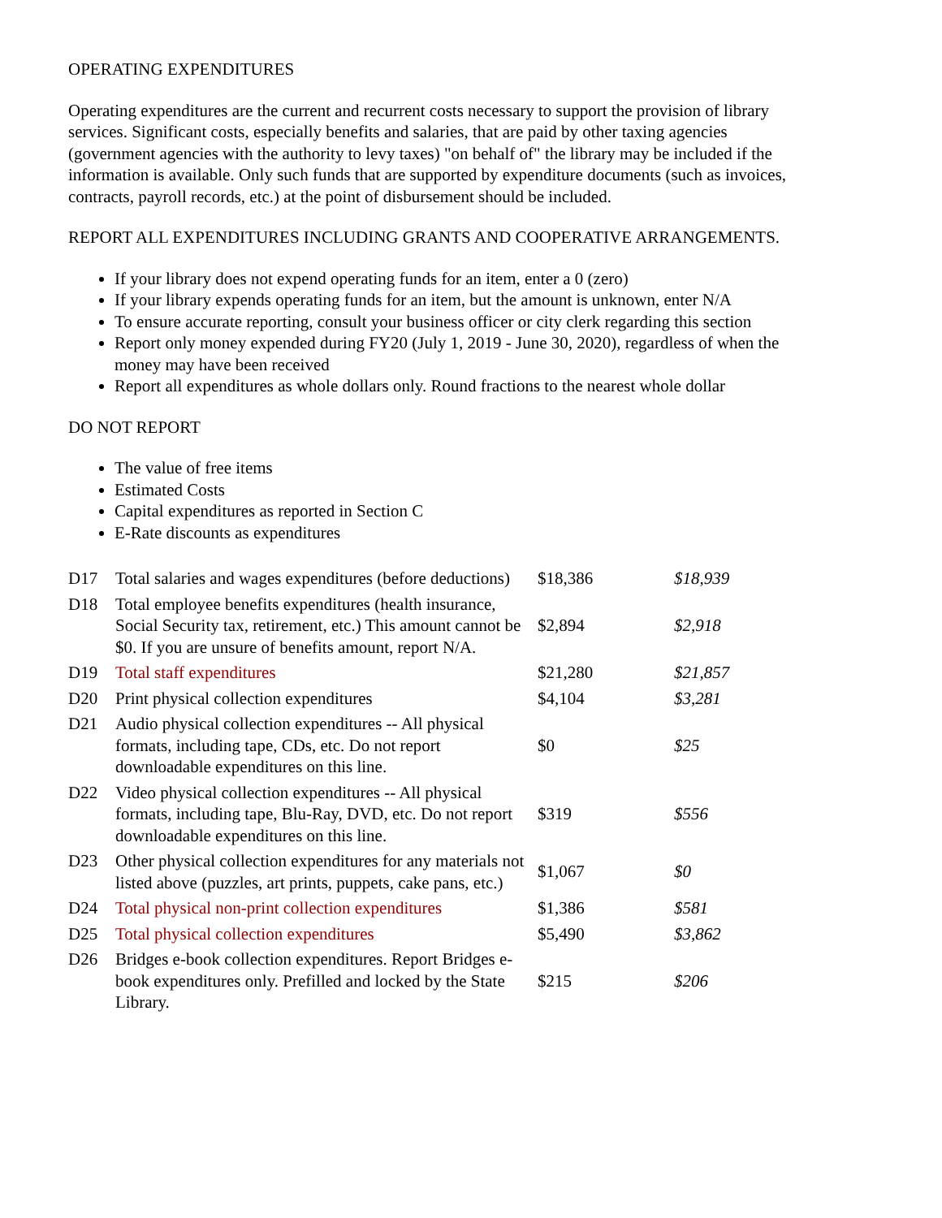OPERATING EXPENDITURES
Operating expenditures are the current and recurrent costs necessary to support the provision of library services. Significant costs, especially benefits and salaries, that are paid by other taxing agencies (government agencies with the authority to levy taxes) "on behalf of" the library may be included if the information is available. Only such funds that are supported by expenditure documents (such as invoices, contracts, payroll records, etc.) at the point of disbursement should be included.
REPORT ALL EXPENDITURES INCLUDING GRANTS AND COOPERATIVE ARRANGEMENTS.
If your library does not expend operating funds for an item, enter a 0 (zero)
If your library expends operating funds for an item, but the amount is unknown, enter N/A
To ensure accurate reporting, consult your business officer or city clerk regarding this section
Report only money expended during FY20 (July 1, 2019 - June 30, 2020), regardless of when the money may have been received
Report all expenditures as whole dollars only. Round fractions to the nearest whole dollar
DO NOT REPORT
The value of free items
Estimated Costs
Capital expenditures as reported in Section C
E-Rate discounts as expenditures
| D17 | Total salaries and wages expenditures (before deductions) | $18,386 | $18,939 |
| D18 | Total employee benefits expenditures (health insurance, Social Security tax, retirement, etc.) This amount cannot be $0. If you are unsure of benefits amount, report N/A. | $2,894 | $2,918 |
| D19 | Total staff expenditures | $21,280 | $21,857 |
| D20 | Print physical collection expenditures | $4,104 | $3,281 |
| D21 | Audio physical collection expenditures -- All physical formats, including tape, CDs, etc. Do not report downloadable expenditures on this line. | $0 | $25 |
| D22 | Video physical collection expenditures -- All physical formats, including tape, Blu-Ray, DVD, etc. Do not report downloadable expenditures on this line. | $319 | $556 |
| D23 | Other physical collection expenditures for any materials not listed above (puzzles, art prints, puppets, cake pans, etc.) | $1,067 | $0 |
| D24 | Total physical non-print collection expenditures | $1,386 | $581 |
| D25 | Total physical collection expenditures | $5,490 | $3,862 |
| D26 | Bridges e-book collection expenditures. Report Bridges e-book expenditures only. Prefilled and locked by the State Library. | $215 | $206 |